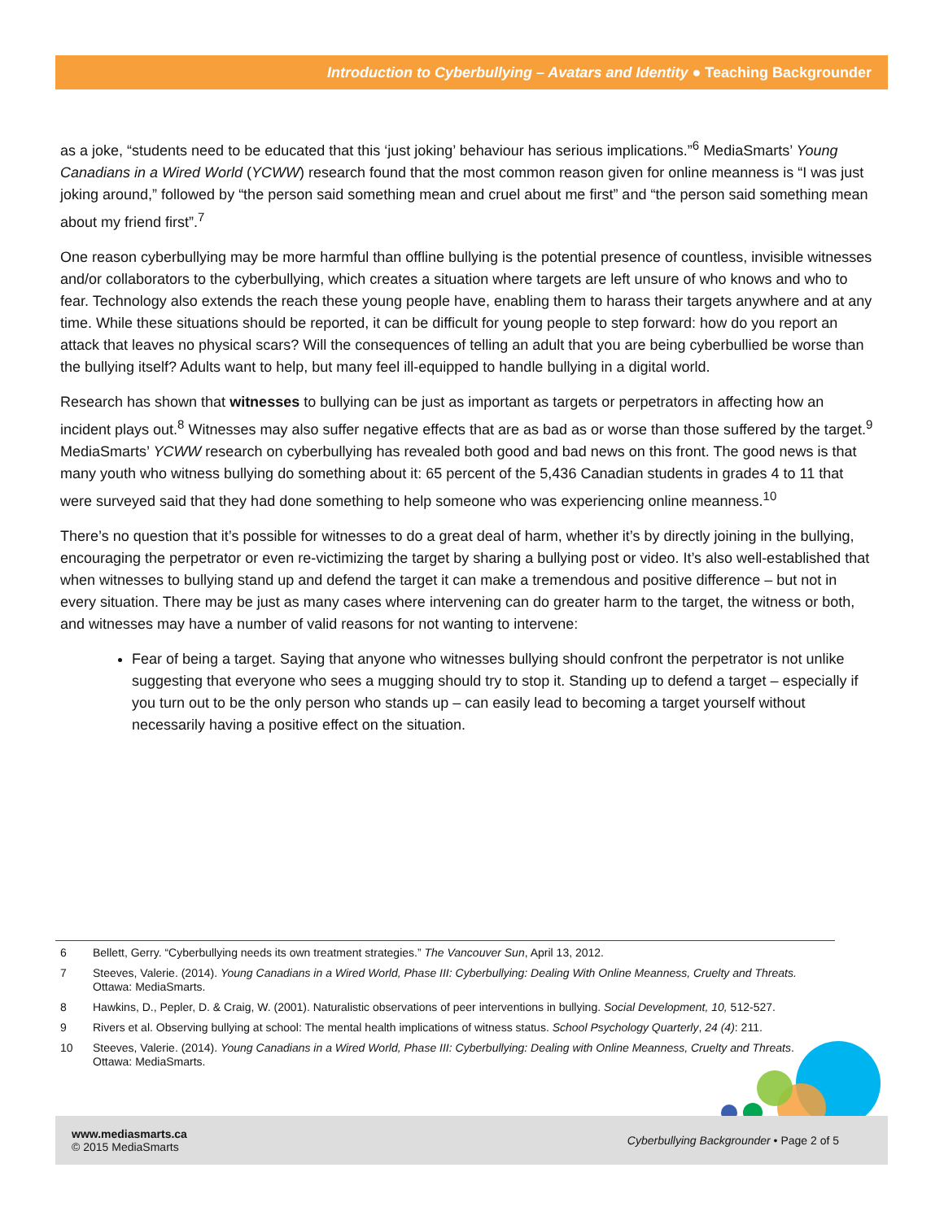Introduction to Cyberbullying – Avatars and Identity ● Teaching Backgrounder
as a joke, “students need to be educated that this ‘just joking’ behaviour has serious implications.”<sup>6</sup> MediaSmarts’ Young Canadians in a Wired World (YCWW) research found that the most common reason given for online meanness is “I was just joking around,” followed by “the person said something mean and cruel about me first” and “the person said something mean about my friend first”.<sup>7</sup>
One reason cyberbullying may be more harmful than offline bullying is the potential presence of countless, invisible witnesses and/or collaborators to the cyberbullying, which creates a situation where targets are left unsure of who knows and who to fear. Technology also extends the reach these young people have, enabling them to harass their targets anywhere and at any time. While these situations should be reported, it can be difficult for young people to step forward: how do you report an attack that leaves no physical scars? Will the consequences of telling an adult that you are being cyberbullied be worse than the bullying itself? Adults want to help, but many feel ill-equipped to handle bullying in a digital world.
Research has shown that witnesses to bullying can be just as important as targets or perpetrators in affecting how an incident plays out.<sup>8</sup> Witnesses may also suffer negative effects that are as bad as or worse than those suffered by the target.<sup>9</sup> MediaSmarts’ YCWW research on cyberbullying has revealed both good and bad news on this front. The good news is that many youth who witness bullying do something about it: 65 percent of the 5,436 Canadian students in grades 4 to 11 that were surveyed said that they had done something to help someone who was experiencing online meanness.<sup>10</sup>
There’s no question that it’s possible for witnesses to do a great deal of harm, whether it’s by directly joining in the bullying, encouraging the perpetrator or even re-victimizing the target by sharing a bullying post or video. It’s also well-established that when witnesses to bullying stand up and defend the target it can make a tremendous and positive difference – but not in every situation. There may be just as many cases where intervening can do greater harm to the target, the witness or both, and witnesses may have a number of valid reasons for not wanting to intervene:
Fear of being a target. Saying that anyone who witnesses bullying should confront the perpetrator is not unlike suggesting that everyone who sees a mugging should try to stop it. Standing up to defend a target – especially if you turn out to be the only person who stands up – can easily lead to becoming a target yourself without necessarily having a positive effect on the situation.
6 Bellett, Gerry. “Cyberbullying needs its own treatment strategies.” The Vancouver Sun, April 13, 2012.
7 Steeves, Valerie. (2014). Young Canadians in a Wired World, Phase III: Cyberbullying: Dealing With Online Meanness, Cruelty and Threats. Ottawa: MediaSmarts.
8 Hawkins, D., Pepler, D. & Craig, W. (2001). Naturalistic observations of peer interventions in bullying. Social Development, 10, 512-527.
9 Rivers et al. Observing bullying at school: The mental health implications of witness status. School Psychology Quarterly, 24 (4): 211.
10 Steeves, Valerie. (2014). Young Canadians in a Wired World, Phase III: Cyberbullying: Dealing with Online Meanness, Cruelty and Threats. Ottawa: MediaSmarts.
www.mediasmarts.ca
© 2015 MediaSmarts
Cyberbullying Backgrounder • Page 2 of 5